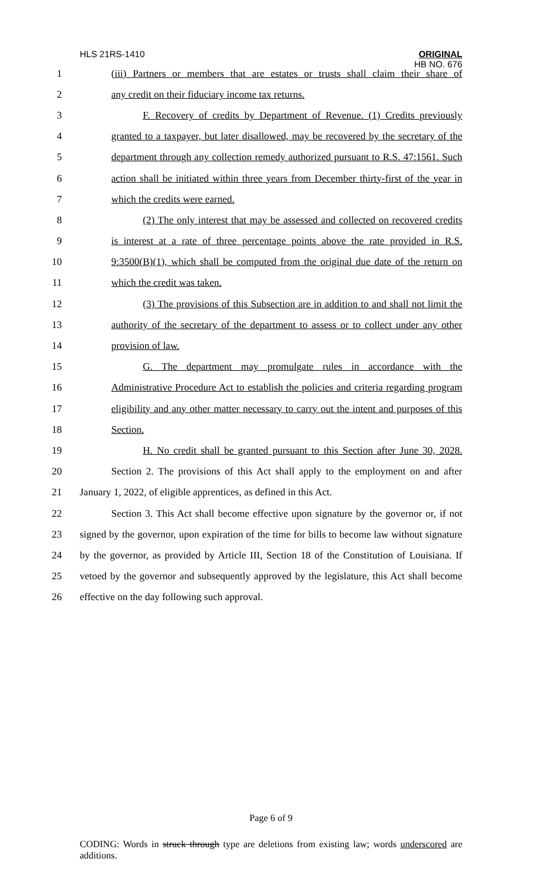HLS 21RS-1410 ORIGINAL
HB NO. 676
1 (iii) Partners or members that are estates or trusts shall claim their share of
2 any credit on their fiduciary income tax returns.
3 F. Recovery of credits by Department of Revenue. (1) Credits previously
4 granted to a taxpayer, but later disallowed, may be recovered by the secretary of the
5 department through any collection remedy authorized pursuant to R.S. 47:1561. Such
6 action shall be initiated within three years from December thirty-first of the year in
7 which the credits were earned.
8 (2) The only interest that may be assessed and collected on recovered credits
9 is interest at a rate of three percentage points above the rate provided in R.S.
10 9:3500(B)(1), which shall be computed from the original due date of the return on
11 which the credit was taken.
12 (3) The provisions of this Subsection are in addition to and shall not limit the
13 authority of the secretary of the department to assess or to collect under any other
14 provision of law.
15 G. The department may promulgate rules in accordance with the
16 Administrative Procedure Act to establish the policies and criteria regarding program
17 eligibility and any other matter necessary to carry out the intent and purposes of this
18 Section.
19 H. No credit shall be granted pursuant to this Section after June 30, 2028.
20 Section 2. The provisions of this Act shall apply to the employment on and after
21 January 1, 2022, of eligible apprentices, as defined in this Act.
22 Section 3. This Act shall become effective upon signature by the governor or, if not
23 signed by the governor, upon expiration of the time for bills to become law without signature
24 by the governor, as provided by Article III, Section 18 of the Constitution of Louisiana. If
25 vetoed by the governor and subsequently approved by the legislature, this Act shall become
26 effective on the day following such approval.
Page 6 of 9
CODING: Words in struck through type are deletions from existing law; words underscored are additions.